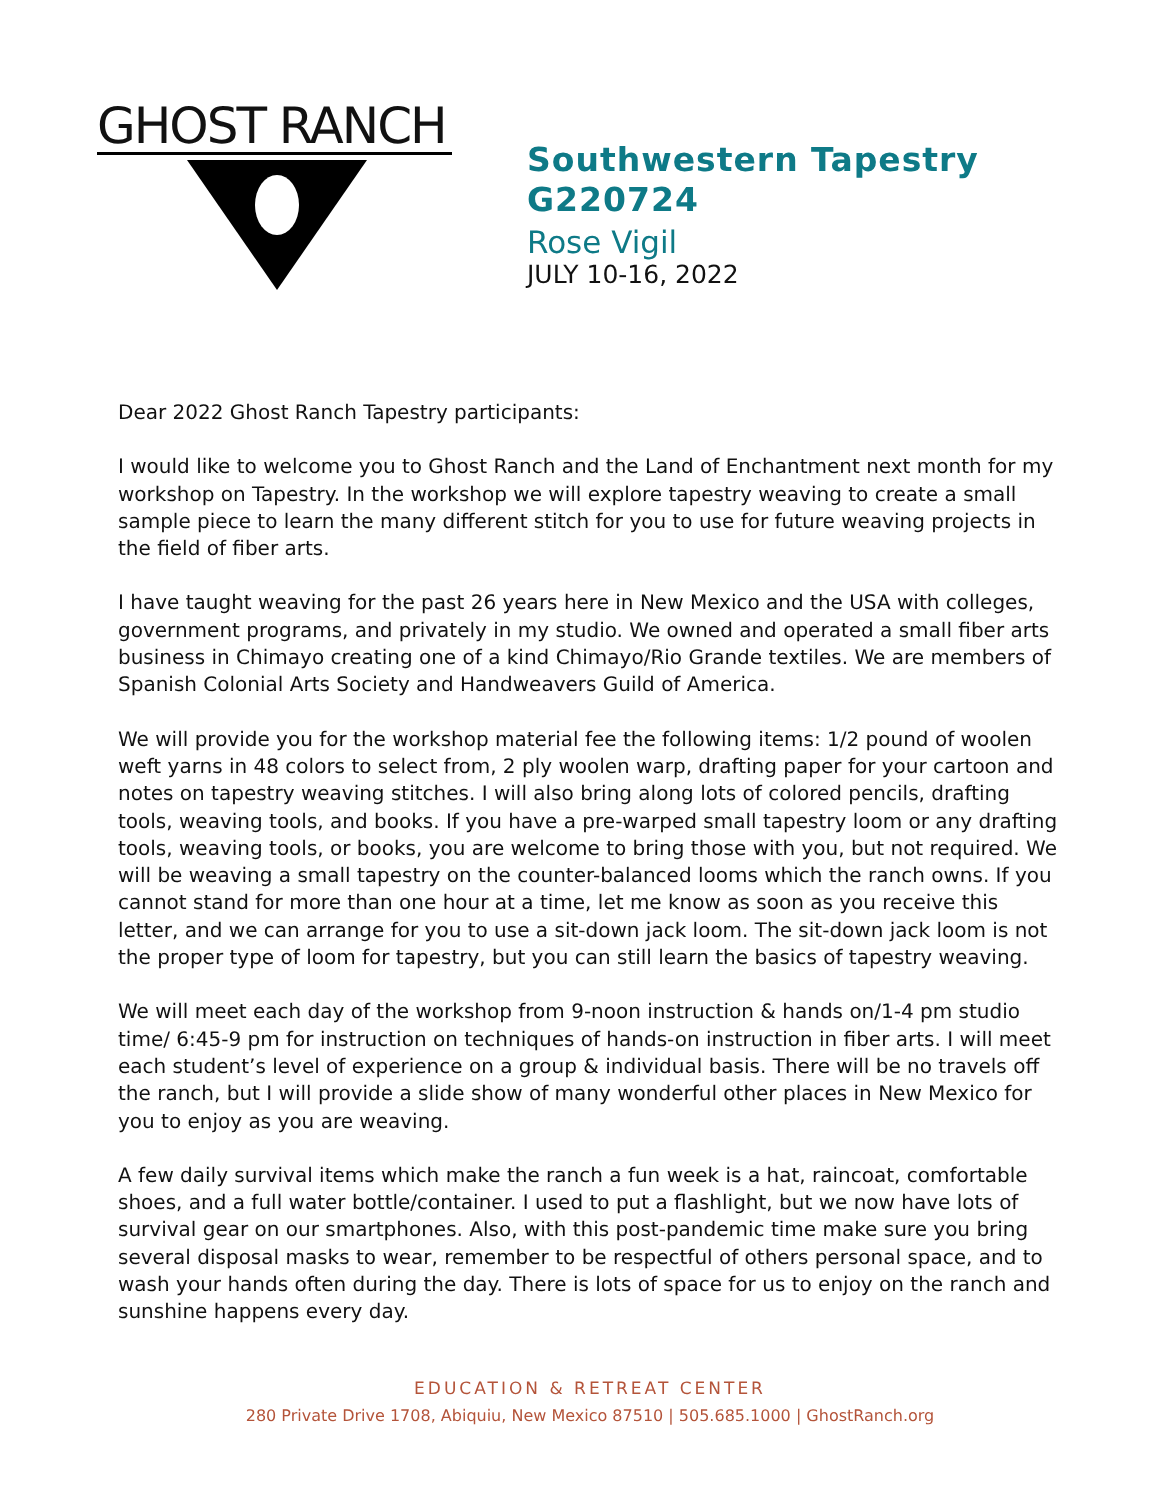GHOST RANCH
Southwestern Tapestry
G220724
Rose Vigil
JULY 10-16, 2022
Dear 2022 Ghost Ranch Tapestry participants:
I would like to welcome you to Ghost Ranch and the Land of Enchantment next month for my workshop on Tapestry. In the workshop we will explore tapestry weaving to create a small sample piece to learn the many different stitch for you to use for future weaving projects in the field of fiber arts.
I have taught weaving for the past 26 years here in New Mexico and the USA with colleges, government programs, and privately in my studio. We owned and operated a small fiber arts business in Chimayo creating one of a kind Chimayo/Rio Grande textiles. We are members of Spanish Colonial Arts Society and Handweavers Guild of America.
We will provide you for the workshop material fee the following items: 1/2 pound of woolen weft yarns in 48 colors to select from, 2 ply woolen warp, drafting paper for your cartoon and notes on tapestry weaving stitches. I will also bring along lots of colored pencils, drafting tools, weaving tools, and books. If you have a pre-warped small tapestry loom or any drafting tools, weaving tools, or books, you are welcome to bring those with you, but not required. We will be weaving a small tapestry on the counter-balanced looms which the ranch owns. If you cannot stand for more than one hour at a time, let me know as soon as you receive this letter, and we can arrange for you to use a sit-down jack loom. The sit-down jack loom is not the proper type of loom for tapestry, but you can still learn the basics of tapestry weaving.
We will meet each day of the workshop from 9-noon instruction & hands on/1-4 pm studio time/ 6:45-9 pm for instruction on techniques of hands-on instruction in fiber arts. I will meet each student’s level of experience on a group & individual basis. There will be no travels off the ranch, but I will provide a slide show of many wonderful other places in New Mexico for you to enjoy as you are weaving.
A few daily survival items which make the ranch a fun week is a hat, raincoat, comfortable shoes, and a full water bottle/container. I used to put a flashlight, but we now have lots of survival gear on our smartphones. Also, with this post-pandemic time make sure you bring several disposal masks to wear, remember to be respectful of others personal space, and to wash your hands often during the day. There is lots of space for us to enjoy on the ranch and sunshine happens every day.
EDUCATION & RETREAT CENTER
280 Private Drive 1708, Abiquiu, New Mexico 87510 | 505.685.1000 | GhostRanch.org